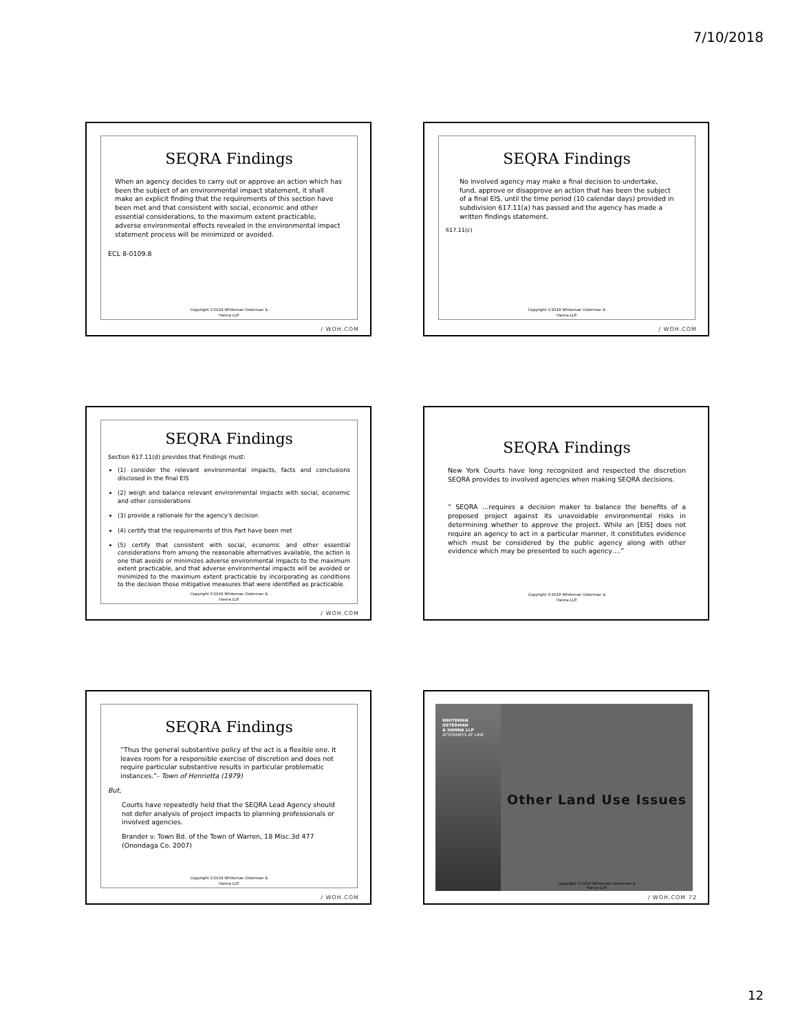7/10/2018
SEQRA Findings
When an agency decides to carry out or approve an action which has been the subject of an environmental impact statement, it shall make an explicit finding that the requirements of this section have been met and that consistent with social, economic and other essential considerations, to the maximum extent practicable, adverse environmental effects revealed in the environmental impact statement process will be minimized or avoided.
ECL 8-0109.8
Copyright ©2018 Whiteman Osterman &
Hanna LLP.
/ WOH.COM
SEQRA Findings
No involved agency may make a final decision to undertake, fund, approve or disapprove an action that has been the subject of a final EIS, until the time period (10 calendar days) provided in subdivision 617.11(a) has passed and the agency has made a written findings statement.
617.11(c)
Copyright ©2018 Whiteman Osterman &
Hanna LLP.
/ WOH.COM
SEQRA Findings
Section 617.11(d) provides that Findings must:
(1) consider the relevant environmental impacts, facts and conclusions disclosed in the final EIS
(2) weigh and balance relevant environmental impacts with social, economic and other considerations
(3) provide a rationale for the agency's decision
(4) certify that the requirements of this Part have been met
(5) certify that consistent with social, economic and other essential considerations from among the reasonable alternatives available, the action is one that avoids or minimizes adverse environmental impacts to the maximum extent practicable, and that adverse environmental impacts will be avoided or minimized to the maximum extent practicable by incorporating as conditions to the decision those mitigative measures that were identified as practicable.
Copyright ©2018 Whiteman Osterman &
Hanna LLP.
/ WOH.COM
SEQRA Findings
New York Courts have long recognized and respected the discretion SEQRA provides to involved agencies when making SEQRA decisions.
“ SEQRA …requires a decision maker to balance the benefits of a proposed project against its unavoidable environmental risks in determining whether to approve the project. While an [EIS] does not require an agency to act in a particular manner, it constitutes evidence which must be considered by the public agency along with other evidence which may be presented to such agency….”
Copyright ©2018 Whiteman Osterman &
Hanna LLP.
SEQRA Findings
“Thus the general substantive policy of the act is a flexible one. It leaves room for a responsible exercise of discretion and does not require particular substantive results in particular problematic instances.”- Town of Henrietta (1979)
But,
Courts have repeatedly held that the SEQRA Lead Agency should not defer analysis of project impacts to planning professionals or involved agencies.
Brander v. Town Bd. of the Town of Warren, 18 Misc.3d 477 (Onondaga Co. 2007)
Copyright ©2018 Whiteman Osterman &
Hanna LLP.
/ WOH.COM
WHITEMAN
OSTERMAN
& HANNA LLP
ATTORNEYS AT LAW
Other Land Use Issues
Copyright ©2018 Whiteman Osterman &
Hanna LLP.
/ WOH.COM 72
12